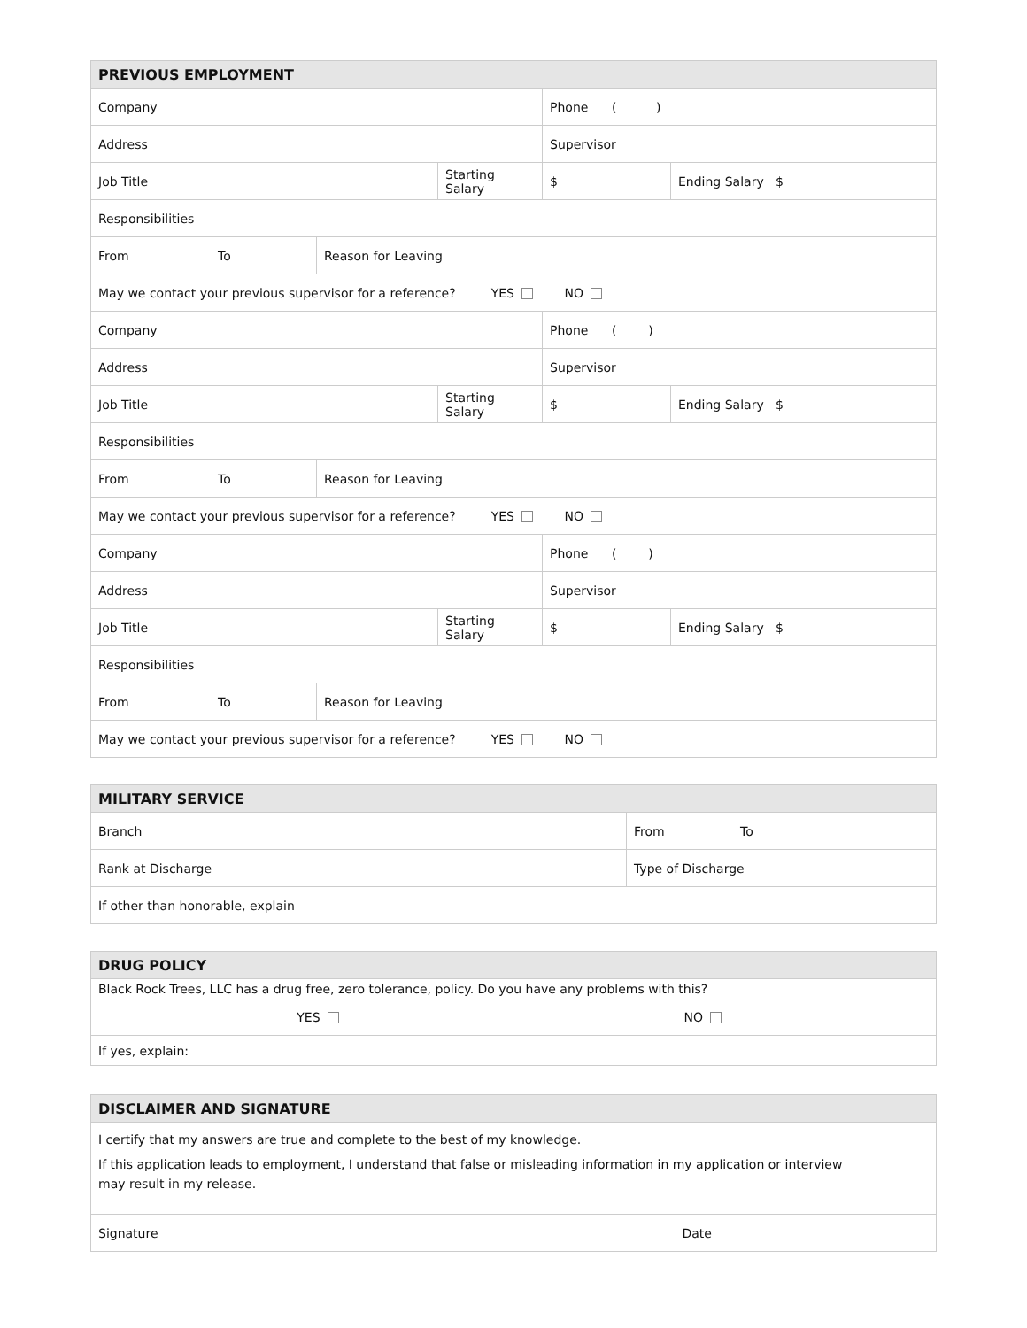| PREVIOUS EMPLOYMENT | | | | |
| --- | --- | --- | --- | --- |
| Company | | | Phone ( ) | |
| Address | | | Supervisor | |
| Job Title | | Starting Salary | $ | Ending Salary $ |
| Responsibilities | | | | |
| From To | Reason for Leaving | | | |
| May we contact your previous supervisor for a reference? YES NO | | | | |
| Company | | | Phone ( ) | |
| Address | | | Supervisor | |
| Job Title | | Starting Salary | $ | Ending Salary $ |
| Responsibilities | | | | |
| From To | Reason for Leaving | | | |
| May we contact your previous supervisor for a reference? YES NO | | | | |
| Company | | | Phone ( ) | |
| Address | | | Supervisor | |
| Job Title | | Starting Salary | $ | Ending Salary $ |
| Responsibilities | | | | |
| From To | Reason for Leaving | | | |
| May we contact your previous supervisor for a reference? YES NO | | | | |
| MILITARY SERVICE | |
| --- | --- |
| Branch | From To |
| Rank at Discharge | Type of Discharge |
| If other than honorable, explain | |
| DRUG POLICY | |
| --- | --- |
| Black Rock Trees, LLC has a drug free, zero tolerance, policy. Do you have any problems with this? | |
| YES | NO |
| If yes, explain: | |
| DISCLAIMER AND SIGNATURE | |
| --- | --- |
| I certify that my answers are true and complete to the best of my knowledge. If this application leads to employment, I understand that false or misleading information in my application or interview may result in my release. | |
| Signature | Date |